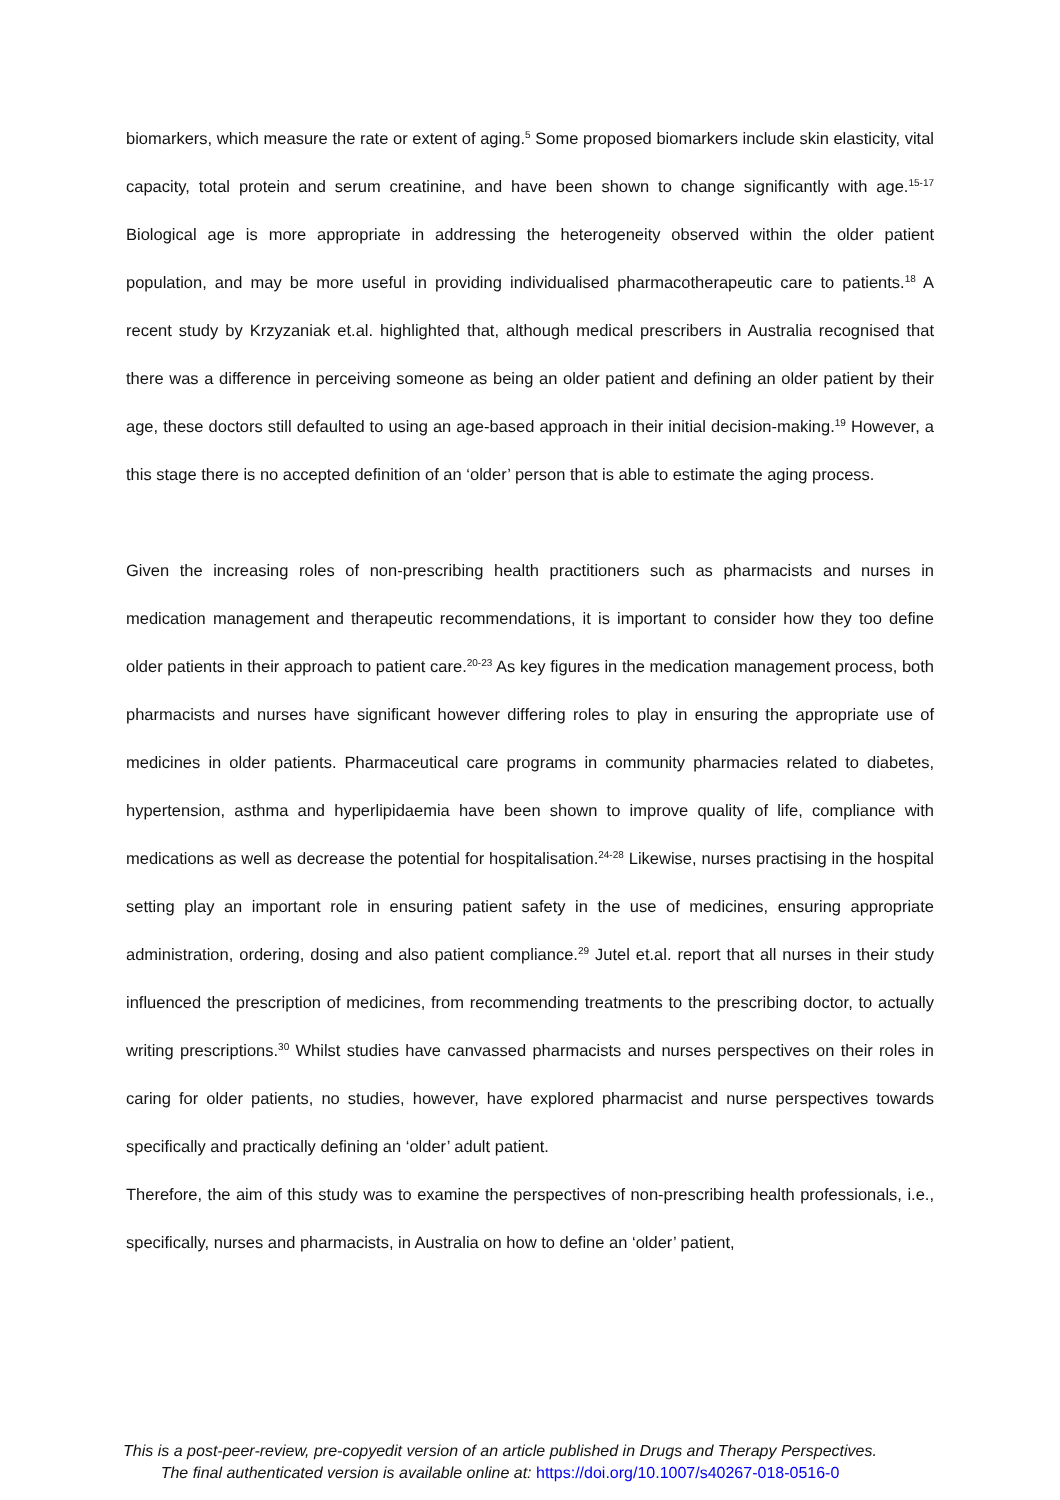biomarkers, which measure the rate or extent of aging.<sup>5</sup> Some proposed biomarkers include skin elasticity, vital capacity, total protein and serum creatinine, and have been shown to change significantly with age.<sup>15-17</sup> Biological age is more appropriate in addressing the heterogeneity observed within the older patient population, and may be more useful in providing individualised pharmacotherapeutic care to patients.<sup>18</sup> A recent study by Krzyzaniak et.al. highlighted that, although medical prescribers in Australia recognised that there was a difference in perceiving someone as being an older patient and defining an older patient by their age, these doctors still defaulted to using an age-based approach in their initial decision-making.<sup>19</sup> However, a this stage there is no accepted definition of an ‘older’ person that is able to estimate the aging process.
Given the increasing roles of non-prescribing health practitioners such as pharmacists and nurses in medication management and therapeutic recommendations, it is important to consider how they too define older patients in their approach to patient care.<sup>20-23</sup> As key figures in the medication management process, both pharmacists and nurses have significant however differing roles to play in ensuring the appropriate use of medicines in older patients. Pharmaceutical care programs in community pharmacies related to diabetes, hypertension, asthma and hyperlipidaemia have been shown to improve quality of life, compliance with medications as well as decrease the potential for hospitalisation.<sup>24-28</sup> Likewise, nurses practising in the hospital setting play an important role in ensuring patient safety in the use of medicines, ensuring appropriate administration, ordering, dosing and also patient compliance.<sup>29</sup> Jutel et.al. report that all nurses in their study influenced the prescription of medicines, from recommending treatments to the prescribing doctor, to actually writing prescriptions.<sup>30</sup> Whilst studies have canvassed pharmacists and nurses perspectives on their roles in caring for older patients, no studies, however, have explored pharmacist and nurse perspectives towards specifically and practically defining an ‘older’ adult patient.
Therefore, the aim of this study was to examine the perspectives of non-prescribing health professionals, i.e., specifically, nurses and pharmacists, in Australia on how to define an ‘older’ patient,
This is a post-peer-review, pre-copyedit version of an article published in Drugs and Therapy Perspectives.
The final authenticated version is available online at: https://doi.org/10.1007/s40267-018-0516-0